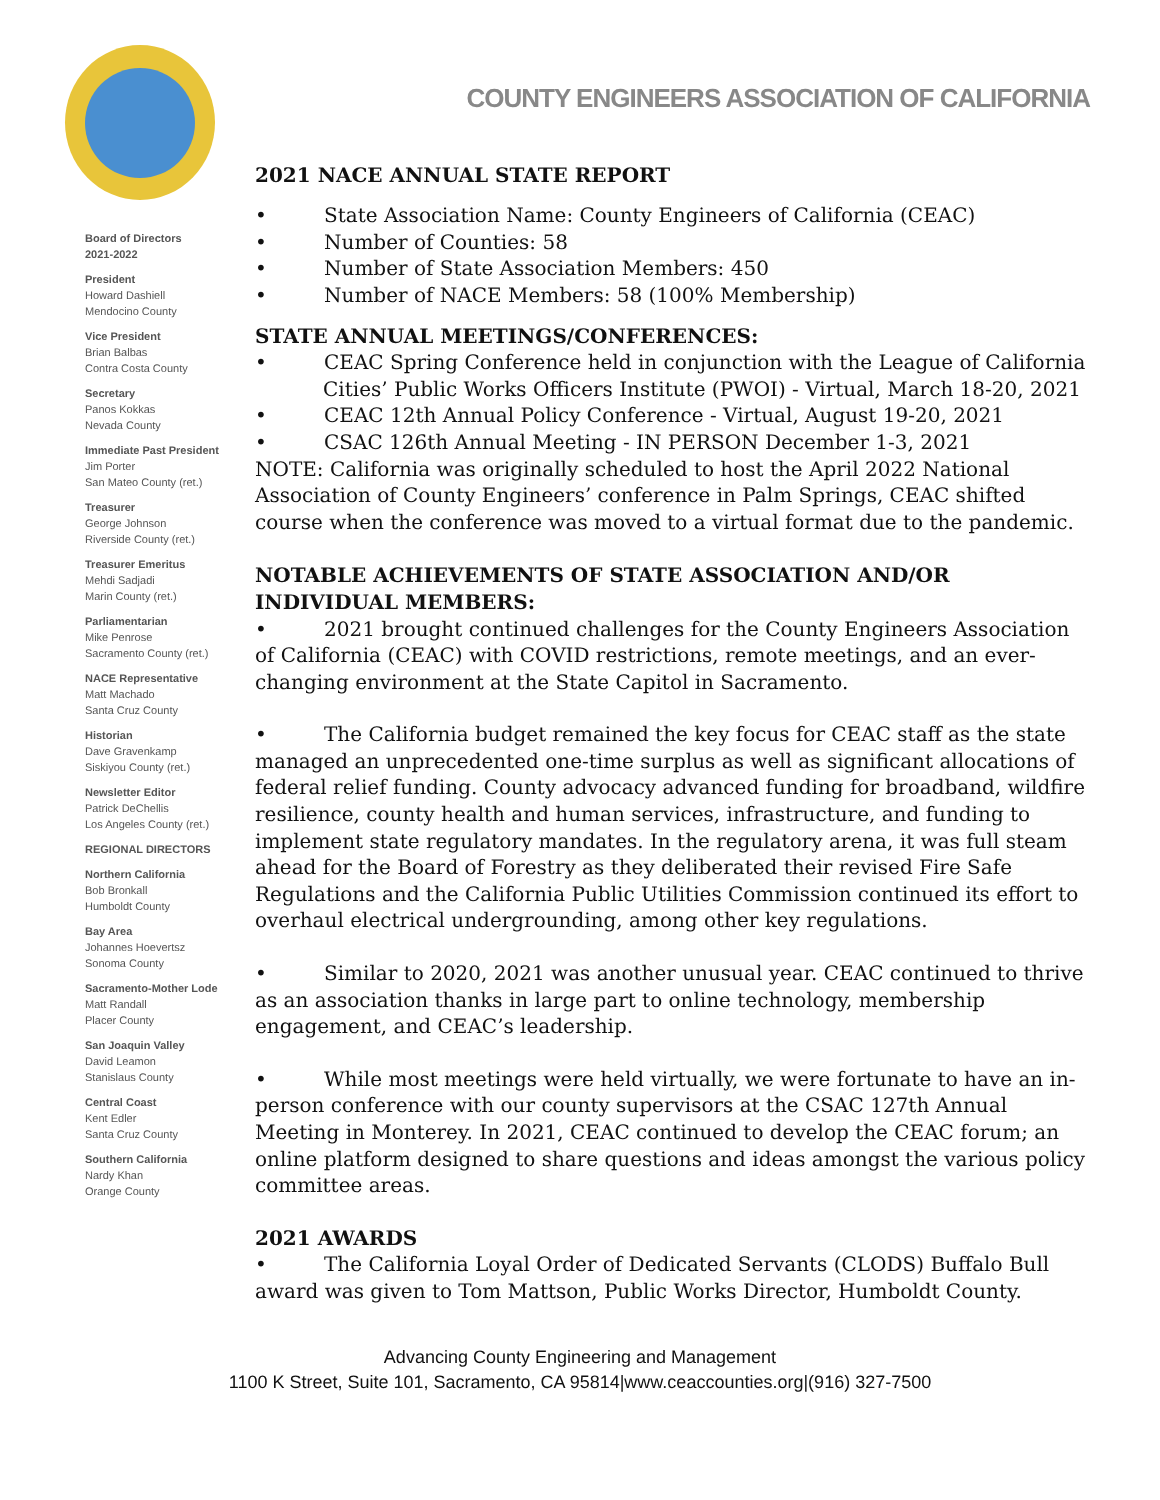Board of Directors
2021-2022
President
Howard Dashiell
Mendocino County
Vice President
Brian Balbas
Contra Costa County
Secretary
Panos Kokkas
Nevada County
Immediate Past President
Jim Porter
San Mateo County (ret.)
Treasurer
George Johnson
Riverside County (ret.)
Treasurer Emeritus
Mehdi Sadjadi
Marin County (ret.)
Parliamentarian
Mike Penrose
Sacramento County (ret.)
NACE Representative
Matt Machado
Santa Cruz County
Historian
Dave Gravenkamp
Siskiyou County (ret.)
Newsletter Editor
Patrick DeChellis
Los Angeles County (ret.)
REGIONAL DIRECTORS
Northern California
Bob Bronkall
Humboldt County
Bay Area
Johannes Hoevertsz
Sonoma County
Sacramento-Mother Lode
Matt Randall
Placer County
San Joaquin Valley
David Leamon
Stanislaus County
Central Coast
Kent Edler
Santa Cruz County
Southern California
Nardy Khan
Orange County
COUNTY ENGINEERS ASSOCIATION OF CALIFORNIA
2021 NACE ANNUAL STATE REPORT
• State Association Name: County Engineers of California (CEAC)
• Number of Counties: 58
• Number of State Association Members: 450
• Number of NACE Members: 58 (100% Membership)
STATE ANNUAL MEETINGS/CONFERENCES:
• CEAC Spring Conference held in conjunction with the League of California Cities’ Public Works Officers Institute (PWOI) - Virtual, March 18-20, 2021
• CEAC 12th Annual Policy Conference - Virtual, August 19-20, 2021
• CSAC 126th Annual Meeting - IN PERSON December 1-3, 2021
NOTE: California was originally scheduled to host the April 2022 National Association of County Engineers’ conference in Palm Springs, CEAC shifted course when the conference was moved to a virtual format due to the pandemic.
NOTABLE ACHIEVEMENTS OF STATE ASSOCIATION AND/OR INDIVIDUAL MEMBERS:
• 2021 brought continued challenges for the County Engineers Association of California (CEAC) with COVID restrictions, remote meetings, and an ever-changing environment at the State Capitol in Sacramento.
• The California budget remained the key focus for CEAC staff as the state managed an unprecedented one-time surplus as well as significant allocations of federal relief funding. County advocacy advanced funding for broadband, wildfire resilience, county health and human services, infrastructure, and funding to implement state regulatory mandates. In the regulatory arena, it was full steam ahead for the Board of Forestry as they deliberated their revised Fire Safe Regulations and the California Public Utilities Commission continued its effort to overhaul electrical undergrounding, among other key regulations.
• Similar to 2020, 2021 was another unusual year. CEAC continued to thrive as an association thanks in large part to online technology, membership engagement, and CEAC’s leadership.
• While most meetings were held virtually, we were fortunate to have an in-person conference with our county supervisors at the CSAC 127th Annual Meeting in Monterey. In 2021, CEAC continued to develop the CEAC forum; an online platform designed to share questions and ideas amongst the various policy committee areas.
2021 AWARDS
• The California Loyal Order of Dedicated Servants (CLODS) Buffalo Bull award was given to Tom Mattson, Public Works Director, Humboldt County.
Advancing County Engineering and Management
1100 K Street, Suite 101, Sacramento, CA 95814|www.ceaccounties.org|(916) 327-7500